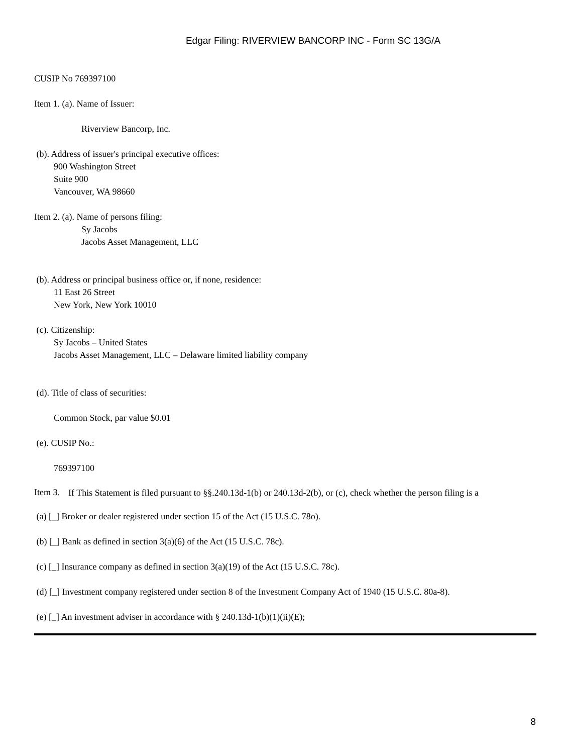Edgar Filing: RIVERVIEW BANCORP INC - Form SC 13G/A
CUSIP No 769397100
Item 1. (a). Name of Issuer:
Riverview Bancorp, Inc.
(b). Address of issuer's principal executive offices:
900 Washington Street
Suite 900
Vancouver, WA 98660
Item 2. (a). Name of persons filing:
Sy Jacobs
Jacobs Asset Management, LLC
(b). Address or principal business office or, if none, residence:
11 East 26 Street
New York, New York 10010
(c). Citizenship:
Sy Jacobs – United States
Jacobs Asset Management, LLC – Delaware limited liability company
(d). Title of class of securities:
Common Stock, par value $0.01
(e). CUSIP No.:
769397100
Item 3. If This Statement is filed pursuant to §§.240.13d-1(b) or 240.13d-2(b), or (c), check whether the person filing is a
(a) [_] Broker or dealer registered under section 15 of the Act (15 U.S.C. 78o).
(b) [_] Bank as defined in section 3(a)(6) of the Act (15 U.S.C. 78c).
(c) [_] Insurance company as defined in section 3(a)(19) of the Act (15 U.S.C. 78c).
(d) [_] Investment company registered under section 8 of the Investment Company Act of 1940 (15 U.S.C. 80a-8).
(e) [_] An investment adviser in accordance with § 240.13d-1(b)(1)(ii)(E);
8